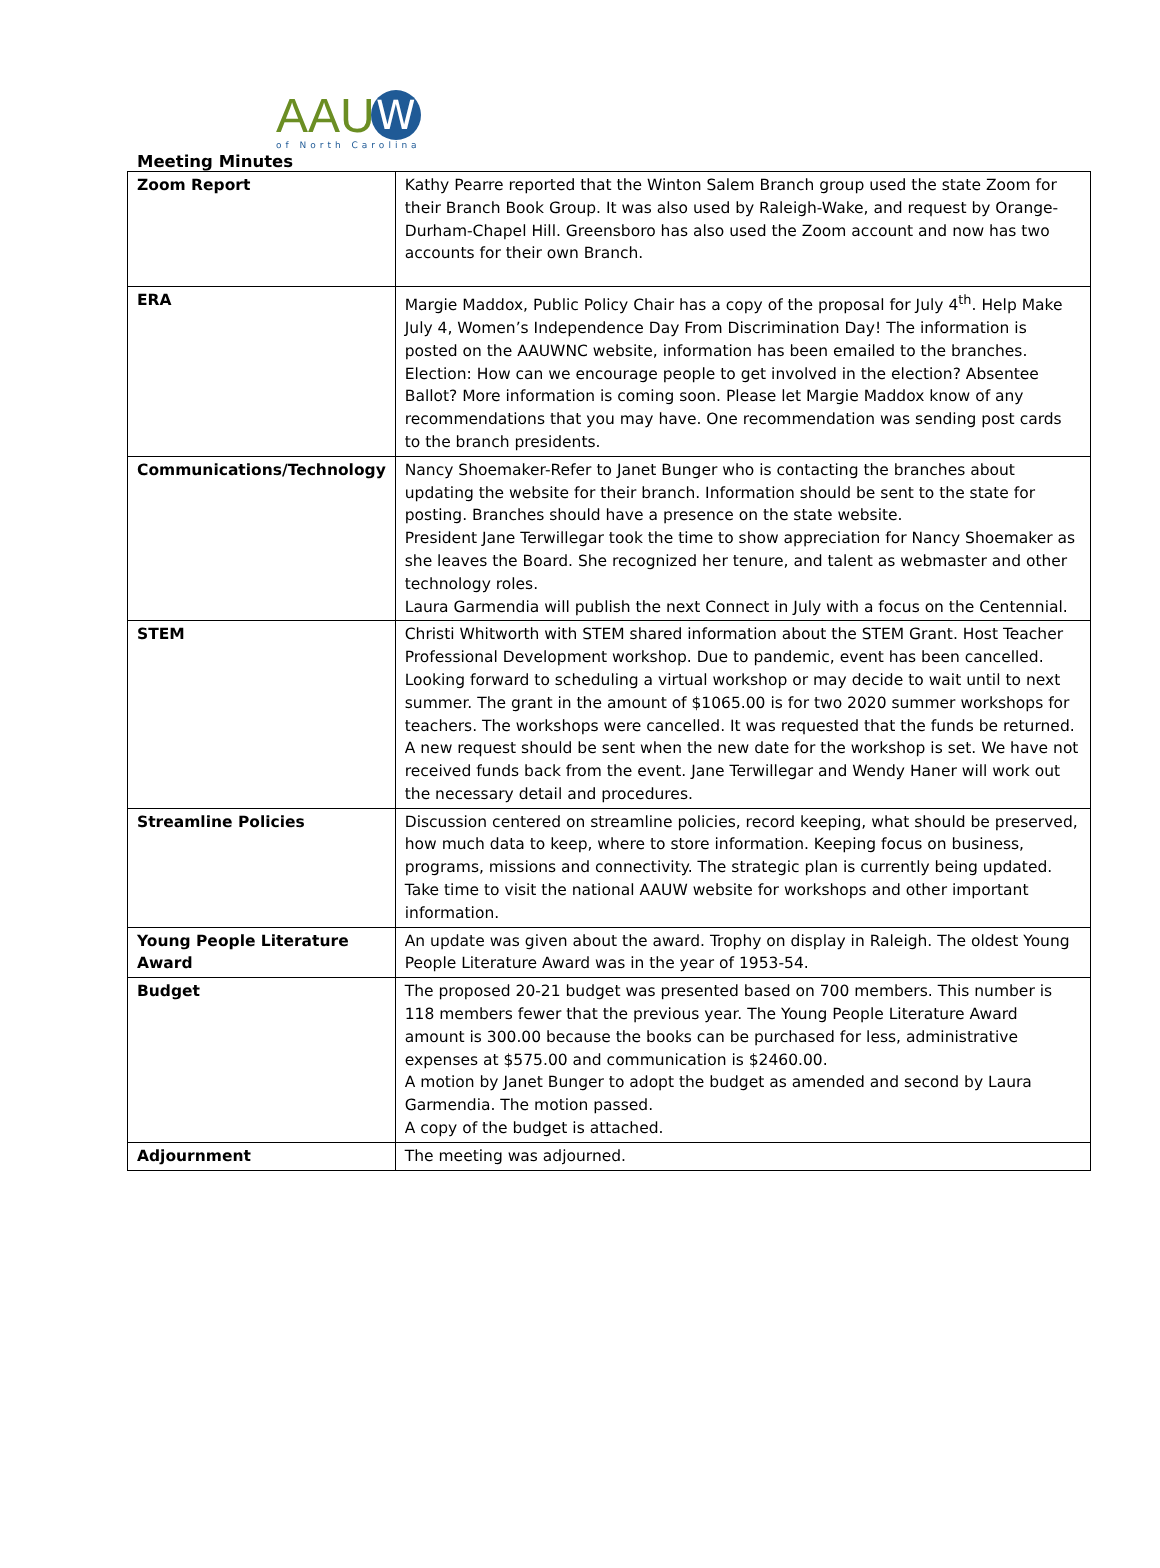AAU W
of North Carolina
Meeting Minutes
| Zoom Report | Kathy Pearre reported that the Winton Salem Branch group used the state Zoom for their Branch Book Group. It was also used by Raleigh-Wake, and request by Orange-Durham-Chapel Hill. Greensboro has also used the Zoom account and now has two accounts for their own Branch. |
| ERA | Margie Maddox, Public Policy Chair has a copy of the proposal for July 4<sup>th</sup>. Help Make July 4, Women’s Independence Day From Discrimination Day! The information is posted on the AAUWNC website, information has been emailed to the branches. Election: How can we encourage people to get involved in the election? Absentee Ballot? More information is coming soon. Please let Margie Maddox know of any recommendations that you may have. One recommendation was sending post cards to the branch presidents. |
| Communications/Technology | Nancy Shoemaker-Refer to Janet Bunger who is contacting the branches about updating the website for their branch. Information should be sent to the state for posting. Branches should have a presence on the state website. President Jane Terwillegar took the time to show appreciation for Nancy Shoemaker as she leaves the Board. She recognized her tenure, and talent as webmaster and other technology roles. Laura Garmendia will publish the next Connect in July with a focus on the Centennial. |
| STEM | Christi Whitworth with STEM shared information about the STEM Grant. Host Teacher Professional Development workshop. Due to pandemic, event has been cancelled. Looking forward to scheduling a virtual workshop or may decide to wait until to next summer. The grant in the amount of $1065.00 is for two 2020 summer workshops for teachers. The workshops were cancelled. It was requested that the funds be returned. A new request should be sent when the new date for the workshop is set. We have not received funds back from the event. Jane Terwillegar and Wendy Haner will work out the necessary detail and procedures. |
| Streamline Policies | Discussion centered on streamline policies, record keeping, what should be preserved, how much data to keep, where to store information. Keeping focus on business, programs, missions and connectivity. The strategic plan is currently being updated. Take time to visit the national AAUW website for workshops and other important information. |
| Young People Literature Award | An update was given about the award. Trophy on display in Raleigh. The oldest Young People Literature Award was in the year of 1953-54. |
| Budget | The proposed 20-21 budget was presented based on 700 members. This number is 118 members fewer that the previous year. The Young People Literature Award amount is 300.00 because the books can be purchased for less, administrative expenses at $575.00 and communication is $2460.00. A motion by Janet Bunger to adopt the budget as amended and second by Laura Garmendia. The motion passed. A copy of the budget is attached. |
| Adjournment | The meeting was adjourned. |